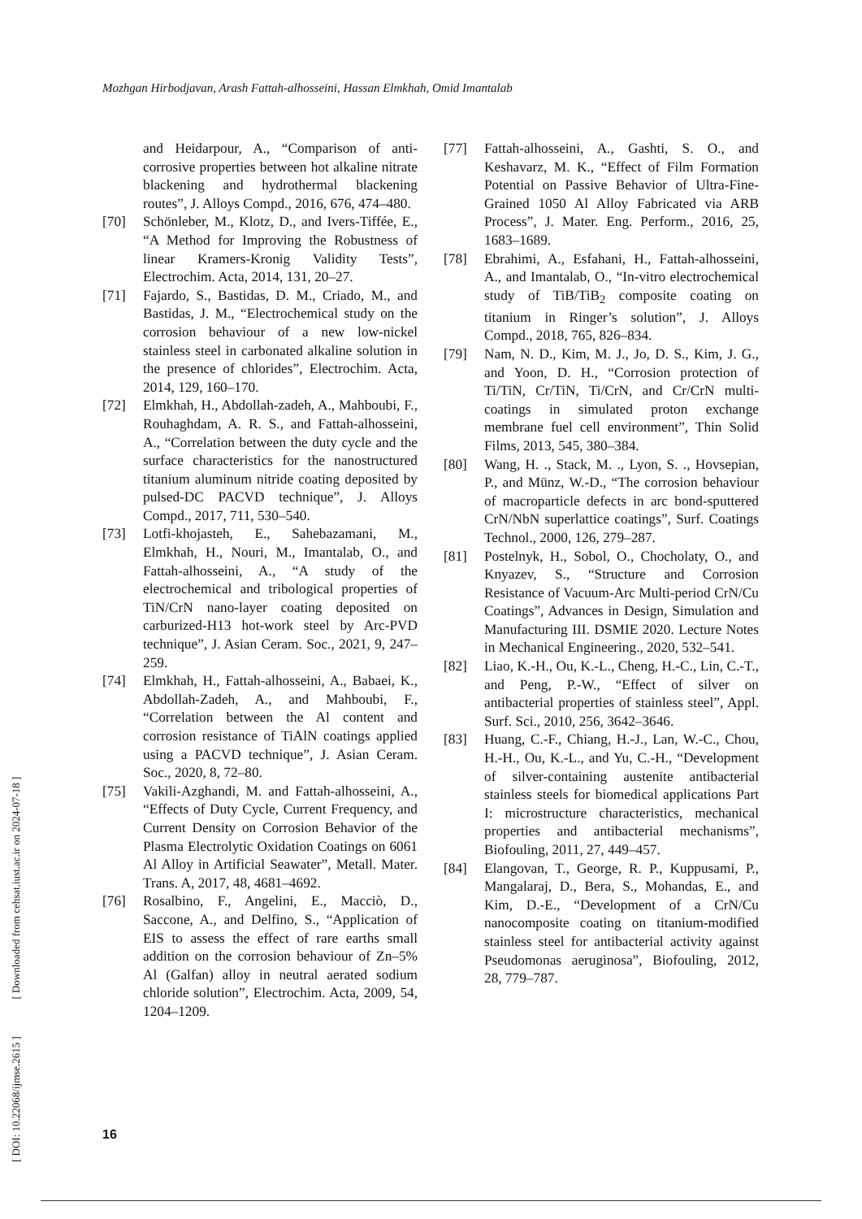Mozhgan Hirbodjavan, Arash Fattah-alhosseini, Hassan Elmkhah, Omid Imantalab
and Heidarpour, A., “Comparison of anti-corrosive properties between hot alkaline nitrate blackening and hydrothermal blackening routes”, J. Alloys Compd., 2016, 676, 474–480.
[70] Schönleber, M., Klotz, D., and Ivers-Tiffée, E., “A Method for Improving the Robustness of linear Kramers-Kronig Validity Tests”, Electrochim. Acta, 2014, 131, 20–27.
[71] Fajardo, S., Bastidas, D. M., Criado, M., and Bastidas, J. M., “Electrochemical study on the corrosion behaviour of a new low-nickel stainless steel in carbonated alkaline solution in the presence of chlorides”, Electrochim. Acta, 2014, 129, 160–170.
[72] Elmkhah, H., Abdollah-zadeh, A., Mahboubi, F., Rouhaghdam, A. R. S., and Fattah-alhosseini, A., “Correlation between the duty cycle and the surface characteristics for the nanostructured titanium aluminum nitride coating deposited by pulsed-DC PACVD technique”, J. Alloys Compd., 2017, 711, 530–540.
[73] Lotfi-khojasteh, E., Sahebazamani, M., Elmkhah, H., Nouri, M., Imantalab, O., and Fattah-alhosseini, A., “A study of the electrochemical and tribological properties of TiN/CrN nano-layer coating deposited on carburized-H13 hot-work steel by Arc-PVD technique”, J. Asian Ceram. Soc., 2021, 9, 247–259.
[74] Elmkhah, H., Fattah-alhosseini, A., Babaei, K., Abdollah-Zadeh, A., and Mahboubi, F., “Correlation between the Al content and corrosion resistance of TiAlN coatings applied using a PACVD technique”, J. Asian Ceram. Soc., 2020, 8, 72–80.
[75] Vakili-Azghandi, M. and Fattah-alhosseini, A., “Effects of Duty Cycle, Current Frequency, and Current Density on Corrosion Behavior of the Plasma Electrolytic Oxidation Coatings on 6061 Al Alloy in Artificial Seawater”, Metall. Mater. Trans. A, 2017, 48, 4681–4692.
[76] Rosalbino, F., Angelini, E., Macciò, D., Saccone, A., and Delfino, S., “Application of EIS to assess the effect of rare earths small addition on the corrosion behaviour of Zn–5% Al (Galfan) alloy in neutral aerated sodium chloride solution”, Electrochim. Acta, 2009, 54, 1204–1209.
[77] Fattah-alhosseini, A., Gashti, S. O., and Keshavarz, M. K., “Effect of Film Formation Potential on Passive Behavior of Ultra-Fine-Grained 1050 Al Alloy Fabricated via ARB Process”, J. Mater. Eng. Perform., 2016, 25, 1683–1689.
[78] Ebrahimi, A., Esfahani, H., Fattah-alhosseini, A., and Imantalab, O., “In-vitro electrochemical study of TiB/TiB<sub>2</sub> composite coating on titanium in Ringer’s solution”, J. Alloys Compd., 2018, 765, 826–834.
[79] Nam, N. D., Kim, M. J., Jo, D. S., Kim, J. G., and Yoon, D. H., “Corrosion protection of Ti/TiN, Cr/TiN, Ti/CrN, and Cr/CrN multi-coatings in simulated proton exchange membrane fuel cell environment”, Thin Solid Films, 2013, 545, 380–384.
[80] Wang, H. ., Stack, M. ., Lyon, S. ., Hovsepian, P., and Münz, W.-D., “The corrosion behaviour of macroparticle defects in arc bond-sputtered CrN/NbN superlattice coatings”, Surf. Coatings Technol., 2000, 126, 279–287.
[81] Postelnyk, H., Sobol, O., Chocholaty, O., and Knyazev, S., “Structure and Corrosion Resistance of Vacuum-Arc Multi-period CrN/Cu Coatings”, Advances in Design, Simulation and Manufacturing III. DSMIE 2020. Lecture Notes in Mechanical Engineering., 2020, 532–541.
[82] Liao, K.-H., Ou, K.-L., Cheng, H.-C., Lin, C.-T., and Peng, P.-W., “Effect of silver on antibacterial properties of stainless steel”, Appl. Surf. Sci., 2010, 256, 3642–3646.
[83] Huang, C.-F., Chiang, H.-J., Lan, W.-C., Chou, H.-H., Ou, K.-L., and Yu, C.-H., “Development of silver-containing austenite antibacterial stainless steels for biomedical applications Part I: microstructure characteristics, mechanical properties and antibacterial mechanisms”, Biofouling, 2011, 27, 449–457.
[84] Elangovan, T., George, R. P., Kuppusami, P., Mangalaraj, D., Bera, S., Mohandas, E., and Kim, D.-E., “Development of a CrN/Cu nanocomposite coating on titanium-modified stainless steel for antibacterial activity against Pseudomonas aeruginosa”, Biofouling, 2012, 28, 779–787.
[ DOI: 10.22068/ijmse.2615 ] [ Downloaded from cehsat.iust.ac.ir on 2024-07-18 ]
16